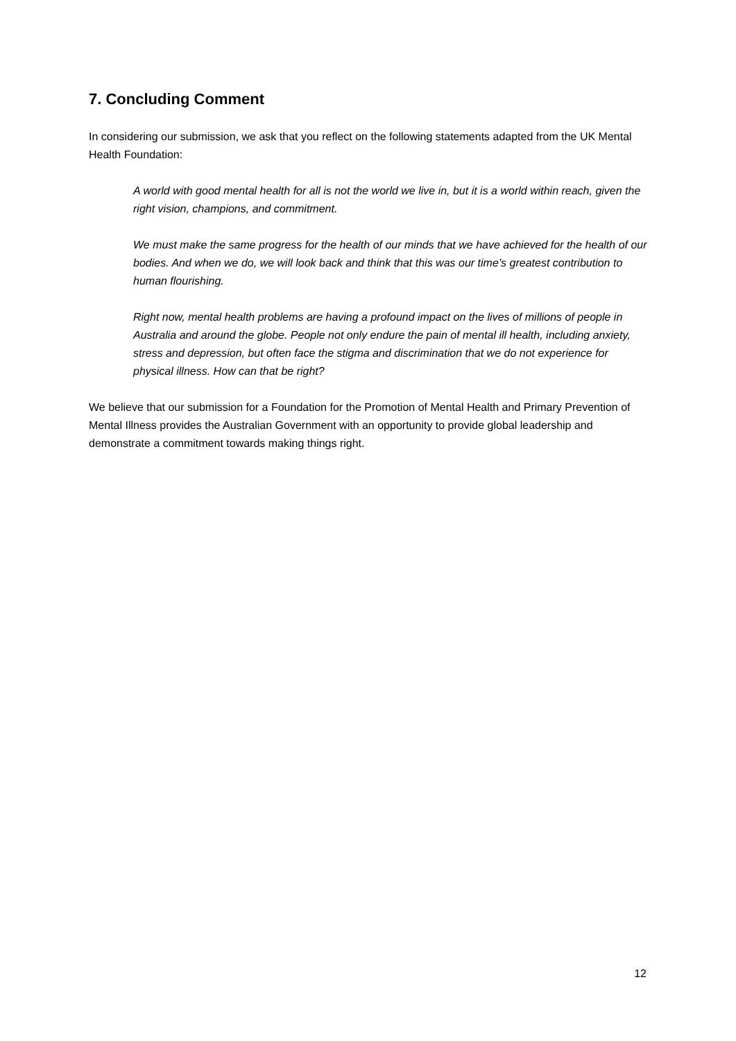7. Concluding Comment
In considering our submission, we ask that you reflect on the following statements adapted from the UK Mental Health Foundation:
A world with good mental health for all is not the world we live in, but it is a world within reach, given the right vision, champions, and commitment.
We must make the same progress for the health of our minds that we have achieved for the health of our bodies. And when we do, we will look back and think that this was our time’s greatest contribution to human flourishing.
Right now, mental health problems are having a profound impact on the lives of millions of people in Australia and around the globe. People not only endure the pain of mental ill health, including anxiety, stress and depression, but often face the stigma and discrimination that we do not experience for physical illness. How can that be right?
We believe that our submission for a Foundation for the Promotion of Mental Health and Primary Prevention of Mental Illness provides the Australian Government with an opportunity to provide global leadership and demonstrate a commitment towards making things right.
12